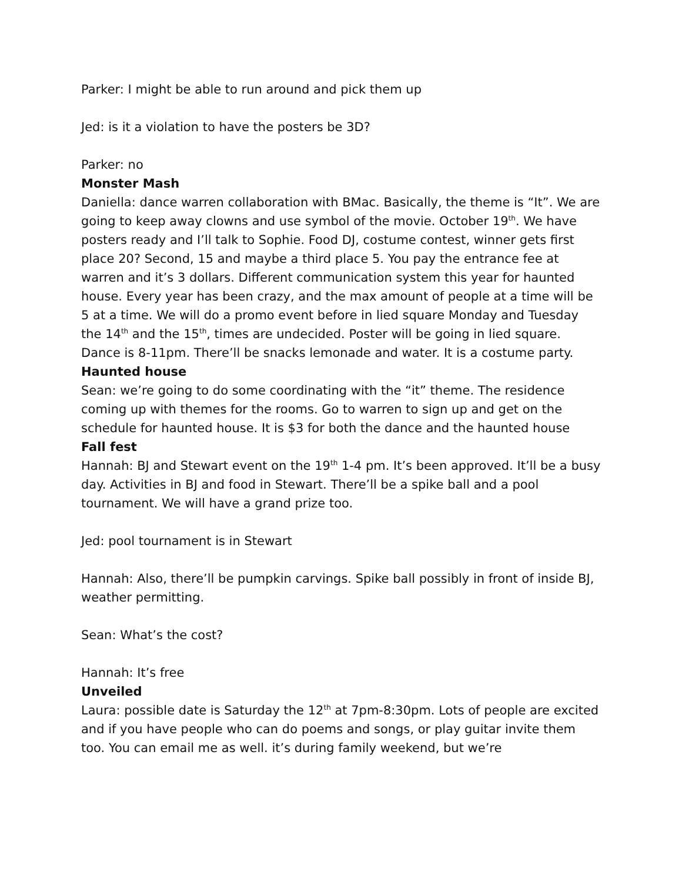Parker: I might be able to run around and pick them up
Jed: is it a violation to have the posters be 3D?
Parker: no
Monster Mash
Daniella: dance warren collaboration with BMac. Basically, the theme is “It”. We are going to keep away clowns and use symbol of the movie. October 19<sup>th</sup>. We have posters ready and I’ll talk to Sophie. Food DJ, costume contest, winner gets first place 20? Second, 15 and maybe a third place 5. You pay the entrance fee at warren and it’s 3 dollars. Different communication system this year for haunted house. Every year has been crazy, and the max amount of people at a time will be 5 at a time. We will do a promo event before in lied square Monday and Tuesday the 14<sup>th</sup> and the 15<sup>th</sup>, times are undecided. Poster will be going in lied square. Dance is 8-11pm. There’ll be snacks lemonade and water. It is a costume party.
Haunted house
Sean: we’re going to do some coordinating with the “it” theme. The residence coming up with themes for the rooms. Go to warren to sign up and get on the schedule for haunted house. It is $3 for both the dance and the haunted house
Fall fest
Hannah: BJ and Stewart event on the 19<sup>th</sup> 1-4 pm. It’s been approved. It’ll be a busy day. Activities in BJ and food in Stewart. There’ll be a spike ball and a pool tournament. We will have a grand prize too.
Jed: pool tournament is in Stewart
Hannah: Also, there’ll be pumpkin carvings. Spike ball possibly in front of inside BJ, weather permitting.
Sean: What’s the cost?
Hannah: It’s free
Unveiled
Laura: possible date is Saturday the 12<sup>th</sup> at 7pm-8:30pm. Lots of people are excited and if you have people who can do poems and songs, or play guitar invite them too. You can email me as well. it’s during family weekend, but we’re